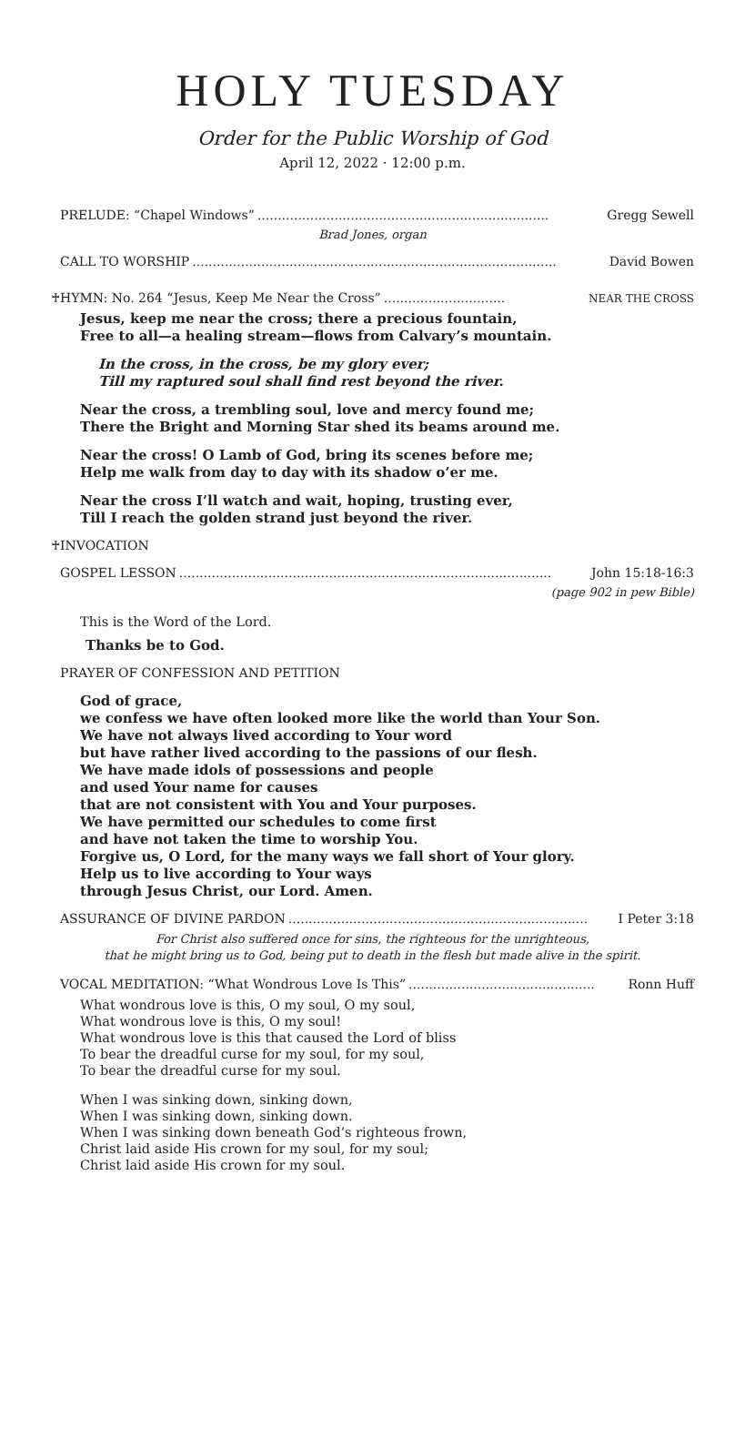HOLY TUESDAY
Order for the Public Worship of God
April 12, 2022 · 12:00 p.m.
PRELUDE: “Chapel Windows”........................................................................ Gregg Sewell
Brad Jones, organ
CALL TO WORSHIP.......................................................................................... David Bowen
♰HYMN: No. 264 “Jesus, Keep Me Near the Cross”.............................. NEAR THE CROSS
Jesus, keep me near the cross; there a precious fountain,
Free to all—a healing stream—flows from Calvary’s mountain.
In the cross, in the cross, be my glory ever;
Till my raptured soul shall find rest beyond the river.
Near the cross, a trembling soul, love and mercy found me;
There the Bright and Morning Star shed its beams around me.
Near the cross! O Lamb of God, bring its scenes before me;
Help me walk from day to day with its shadow o’er me.
Near the cross I’ll watch and wait, hoping, trusting ever,
Till I reach the golden strand just beyond the river.
♰INVOCATION
GOSPEL LESSON............................................................................................ John 15:18-16:3
(page 902 in pew Bible)
This is the Word of the Lord.
Thanks be to God.
PRAYER OF CONFESSION AND PETITION
God of grace,
we confess we have often looked more like the world than Your Son.
We have not always lived according to Your word
but have rather lived according to the passions of our flesh.
We have made idols of possessions and people
and used Your name for causes
that are not consistent with You and Your purposes.
We have permitted our schedules to come first
and have not taken the time to worship You.
Forgive us, O Lord, for the many ways we fall short of Your glory.
Help us to live according to Your ways
through Jesus Christ, our Lord. Amen.
ASSURANCE OF DIVINE PARDON.......................................................................... I Peter 3:18
For Christ also suffered once for sins, the righteous for the unrighteous,
that he might bring us to God, being put to death in the flesh but made alive in the spirit.
VOCAL MEDITATION: “What Wondrous Love Is This”.............................................. Ronn Huff
What wondrous love is this, O my soul, O my soul,
What wondrous love is this, O my soul!
What wondrous love is this that caused the Lord of bliss
To bear the dreadful curse for my soul, for my soul,
To bear the dreadful curse for my soul.
When I was sinking down, sinking down,
When I was sinking down, sinking down.
When I was sinking down beneath God’s righteous frown,
Christ laid aside His crown for my soul, for my soul;
Christ laid aside His crown for my soul.